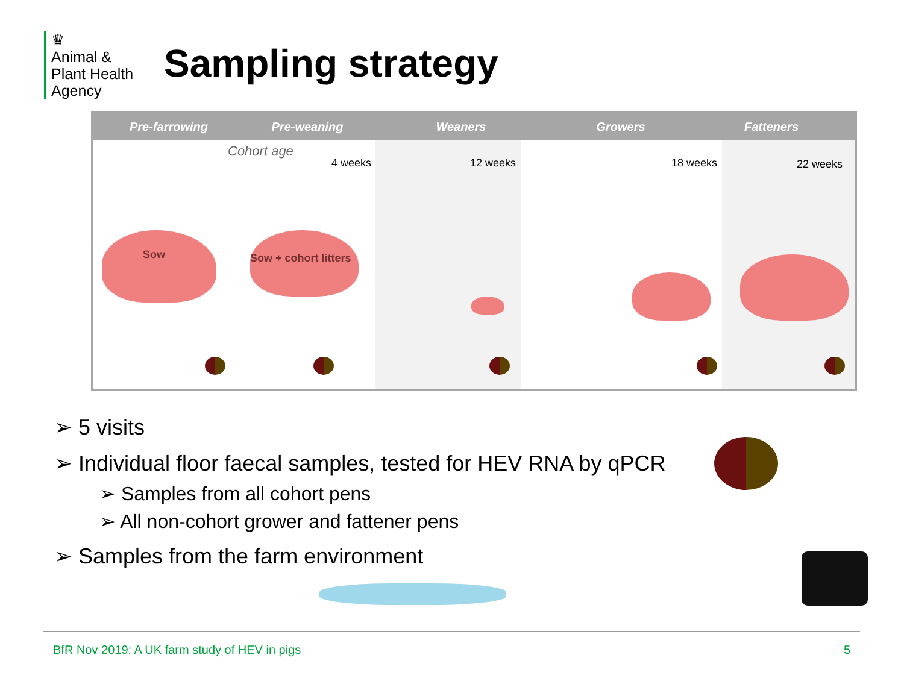♛
Animal &
Plant Health
Agency
Sampling strategy
Pre-farrowing Pre-weaning Weaners Growers Fatteners
Sow
Cohort age
4 weeks
Sow + cohort litters
12 weeks
18 weeks
22 weeks
➢ 5 visits
➢ Individual floor faecal samples, tested for HEV RNA by qPCR
➢ Samples from all cohort pens
➢ All non-cohort grower and fattener pens
➢ Samples from the farm environment
BfR Nov 2019: A UK farm study of HEV in pigs 5